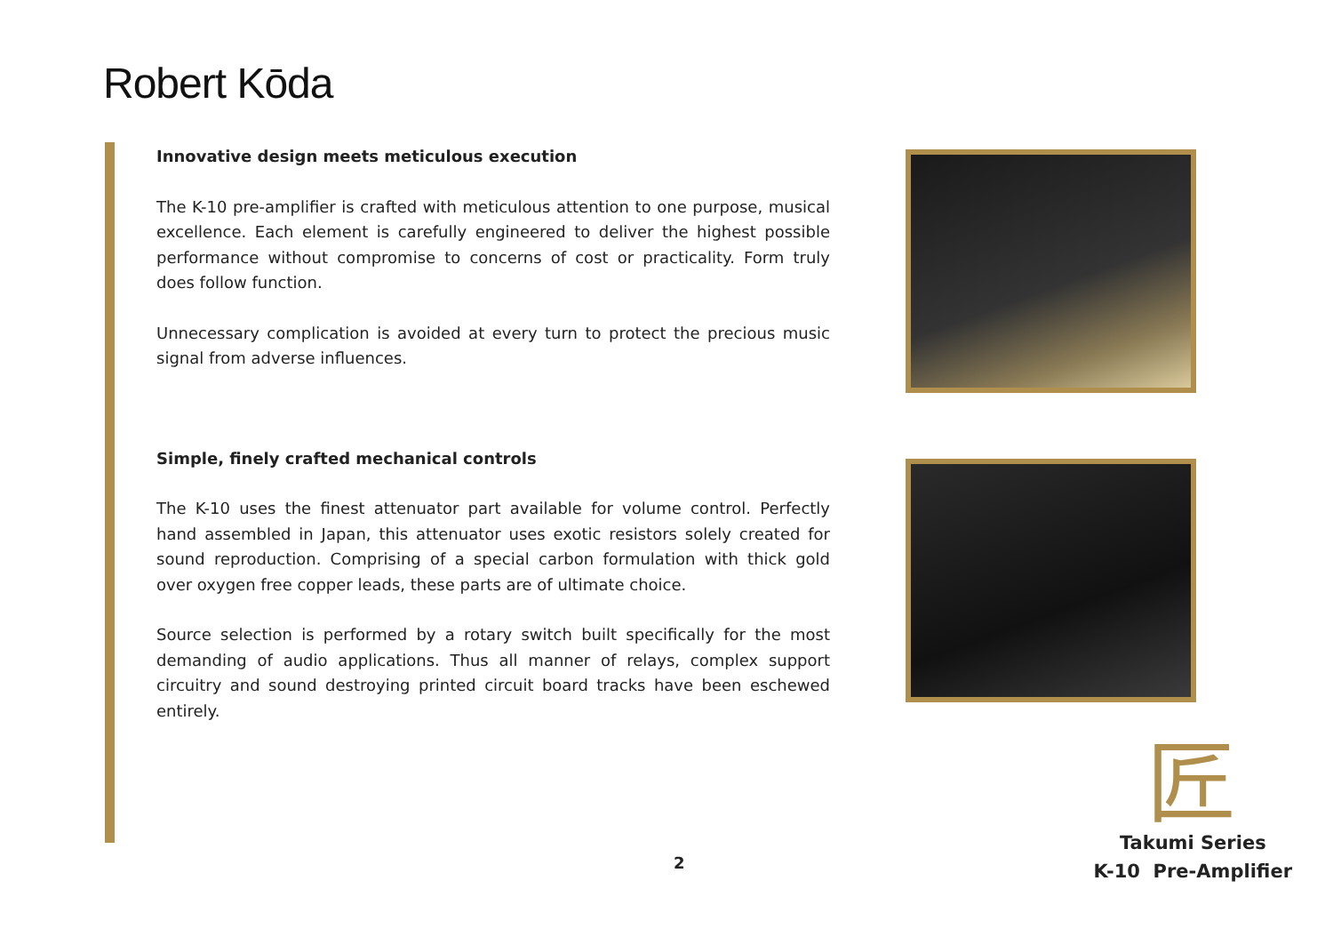Robert Kōda
Innovative design meets meticulous execution
The K-10 pre-amplifier is crafted with meticulous attention to one purpose, musical excellence. Each element is carefully engineered to deliver the highest possible performance without compromise to concerns of cost or practicality. Form truly does follow function.
Unnecessary complication is avoided at every turn to protect the precious music signal from adverse influences.
Simple, finely crafted mechanical controls
The K-10 uses the finest attenuator part available for volume control. Perfectly hand assembled in Japan, this attenuator uses exotic resistors solely created for sound reproduction. Comprising of a special carbon formulation with thick gold over oxygen free copper leads, these parts are of ultimate choice.
Source selection is performed by a rotary switch built specifically for the most demanding of audio applications. Thus all manner of relays, complex support circuitry and sound destroying printed circuit board tracks have been eschewed entirely.
匠
2
Takumi Series
K-10 Pre-Amplifier